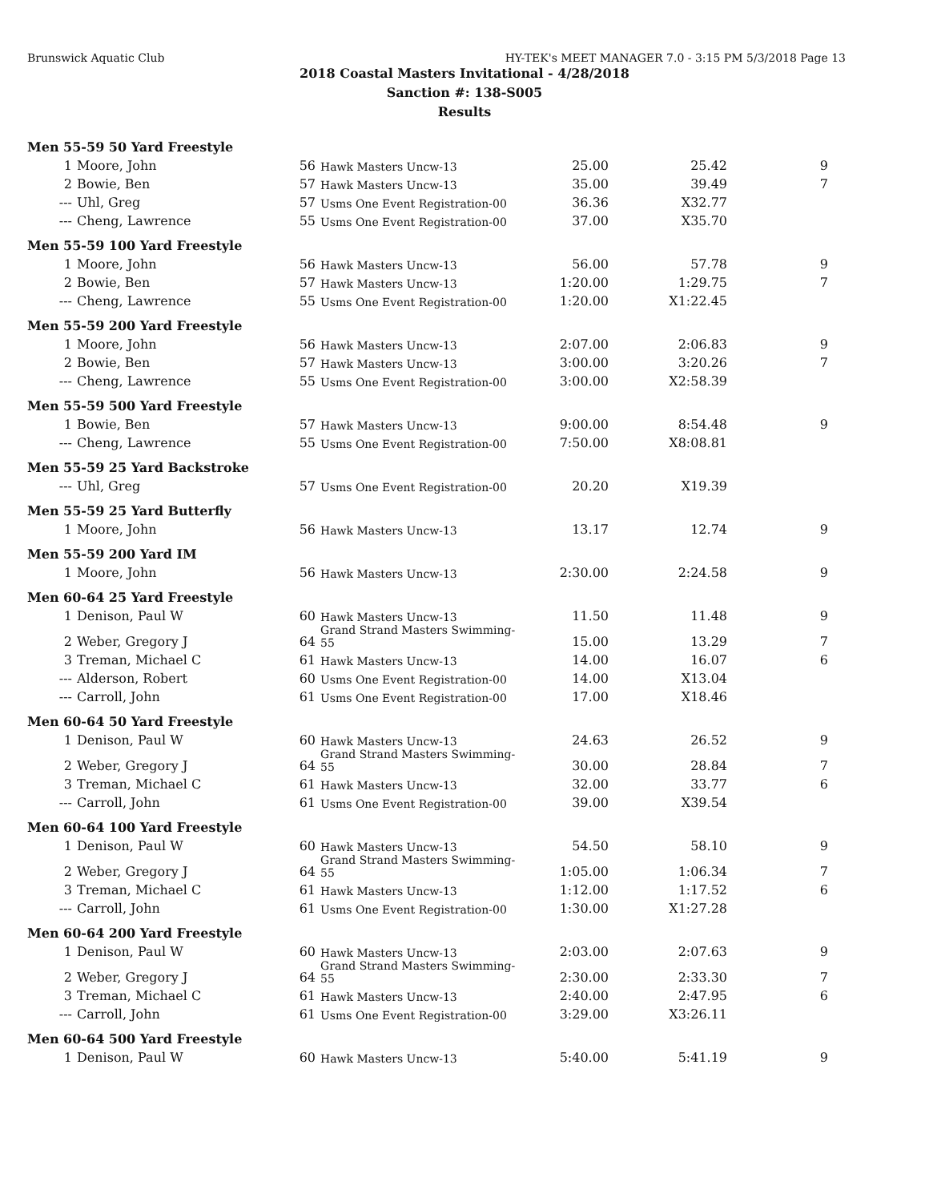Brunswick Aquatic Club HY-TEK's MEET MANAGER 7.0 - 3:15 PM 5/3/2018 Page 13
2018 Coastal Masters Invitational - 4/28/2018
Sanction #: 138-S005
Results
| Men 55-59 50 Yard Freestyle | | | | | | |
| 1 | Moore, John | 56 | Hawk Masters Uncw-13 | 25.00 | 25.42 | 9 |
| 2 | Bowie, Ben | 57 | Hawk Masters Uncw-13 | 35.00 | 39.49 | 7 |
| --- | Uhl, Greg | 57 | Usms One Event Registration-00 | 36.36 | X32.77 | |
| --- | Cheng, Lawrence | 55 | Usms One Event Registration-00 | 37.00 | X35.70 | |
| Men 55-59 100 Yard Freestyle | | | | | | |
| 1 | Moore, John | 56 | Hawk Masters Uncw-13 | 56.00 | 57.78 | 9 |
| 2 | Bowie, Ben | 57 | Hawk Masters Uncw-13 | 1:20.00 | 1:29.75 | 7 |
| --- | Cheng, Lawrence | 55 | Usms One Event Registration-00 | 1:20.00 | X1:22.45 | |
| Men 55-59 200 Yard Freestyle | | | | | | |
| 1 | Moore, John | 56 | Hawk Masters Uncw-13 | 2:07.00 | 2:06.83 | 9 |
| 2 | Bowie, Ben | 57 | Hawk Masters Uncw-13 | 3:00.00 | 3:20.26 | 7 |
| --- | Cheng, Lawrence | 55 | Usms One Event Registration-00 | 3:00.00 | X2:58.39 | |
| Men 55-59 500 Yard Freestyle | | | | | | |
| 1 | Bowie, Ben | 57 | Hawk Masters Uncw-13 | 9:00.00 | 8:54.48 | 9 |
| --- | Cheng, Lawrence | 55 | Usms One Event Registration-00 | 7:50.00 | X8:08.81 | |
| Men 55-59 25 Yard Backstroke | | | | | | |
| --- | Uhl, Greg | 57 | Usms One Event Registration-00 | 20.20 | X19.39 | |
| Men 55-59 25 Yard Butterfly | | | | | | |
| 1 | Moore, John | 56 | Hawk Masters Uncw-13 | 13.17 | 12.74 | 9 |
| Men 55-59 200 Yard IM | | | | | | |
| 1 | Moore, John | 56 | Hawk Masters Uncw-13 | 2:30.00 | 2:24.58 | 9 |
| Men 60-64 25 Yard Freestyle | | | | | | |
| 1 | Denison, Paul W | 60 | Hawk Masters Uncw-13 | 11.50 | 11.48 | 9 |
| 2 | Weber, Gregory J | 64 | Grand Strand Masters Swimming-55 | 15.00 | 13.29 | 7 |
| 3 | Treman, Michael C | 61 | Hawk Masters Uncw-13 | 14.00 | 16.07 | 6 |
| --- | Alderson, Robert | 60 | Usms One Event Registration-00 | 14.00 | X13.04 | |
| --- | Carroll, John | 61 | Usms One Event Registration-00 | 17.00 | X18.46 | |
| Men 60-64 50 Yard Freestyle | | | | | | |
| 1 | Denison, Paul W | 60 | Hawk Masters Uncw-13 | 24.63 | 26.52 | 9 |
| 2 | Weber, Gregory J | 64 | Grand Strand Masters Swimming-55 | 30.00 | 28.84 | 7 |
| 3 | Treman, Michael C | 61 | Hawk Masters Uncw-13 | 32.00 | 33.77 | 6 |
| --- | Carroll, John | 61 | Usms One Event Registration-00 | 39.00 | X39.54 | |
| Men 60-64 100 Yard Freestyle | | | | | | |
| 1 | Denison, Paul W | 60 | Hawk Masters Uncw-13 | 54.50 | 58.10 | 9 |
| 2 | Weber, Gregory J | 64 | Grand Strand Masters Swimming-55 | 1:05.00 | 1:06.34 | 7 |
| 3 | Treman, Michael C | 61 | Hawk Masters Uncw-13 | 1:12.00 | 1:17.52 | 6 |
| --- | Carroll, John | 61 | Usms One Event Registration-00 | 1:30.00 | X1:27.28 | |
| Men 60-64 200 Yard Freestyle | | | | | | |
| 1 | Denison, Paul W | 60 | Hawk Masters Uncw-13 | 2:03.00 | 2:07.63 | 9 |
| 2 | Weber, Gregory J | 64 | Grand Strand Masters Swimming-55 | 2:30.00 | 2:33.30 | 7 |
| 3 | Treman, Michael C | 61 | Hawk Masters Uncw-13 | 2:40.00 | 2:47.95 | 6 |
| --- | Carroll, John | 61 | Usms One Event Registration-00 | 3:29.00 | X3:26.11 | |
| Men 60-64 500 Yard Freestyle | | | | | | |
| 1 | Denison, Paul W | 60 | Hawk Masters Uncw-13 | 5:40.00 | 5:41.19 | 9 |